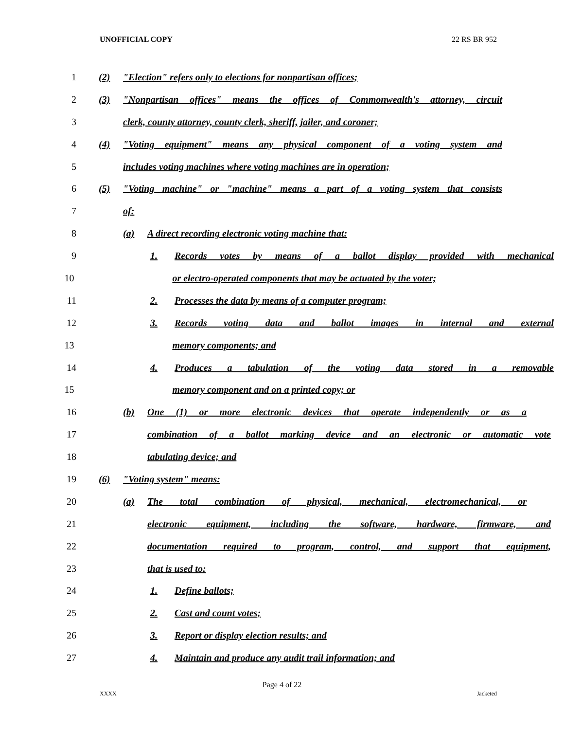UNOFFICIAL COPY 22 RS BR 952
1 (2) "Election" refers only to elections for nonpartisan offices;
2 (3) "Nonpartisan offices" means the offices of Commonwealth's attorney, circuit
3 clerk, county attorney, county clerk, sheriff, jailer, and coroner;
4 (4) "Voting equipment" means any physical component of a voting system and
5 includes voting machines where voting machines are in operation;
6 (5) "Voting machine" or "machine" means a part of a voting system that consists
7 of:
8 (a) A direct recording electronic voting machine that:
9 1. Records votes by means of a ballot display provided with mechanical
10 or electro-operated components that may be actuated by the voter;
11 2. Processes the data by means of a computer program;
12 3. Records voting data and ballot images in internal and external
13 memory components; and
14 4. Produces a tabulation of the voting data stored in a removable
15 memory component and on a printed copy; or
16 (b) One (1) or more electronic devices that operate independently or as a
17 combination of a ballot marking device and an electronic or automatic vote
18 tabulating device; and
19 (6) "Voting system" means:
20 (a) The total combination of physical, mechanical, electromechanical, or
21 electronic equipment, including the software, hardware, firmware, and
22 documentation required to program, control, and support that equipment,
23 that is used to:
24 1. Define ballots;
25 2. Cast and count votes;
26 3. Report or display election results; and
27 4. Maintain and produce any audit trail information; and
Page 4 of 22
XXXX Jacketed